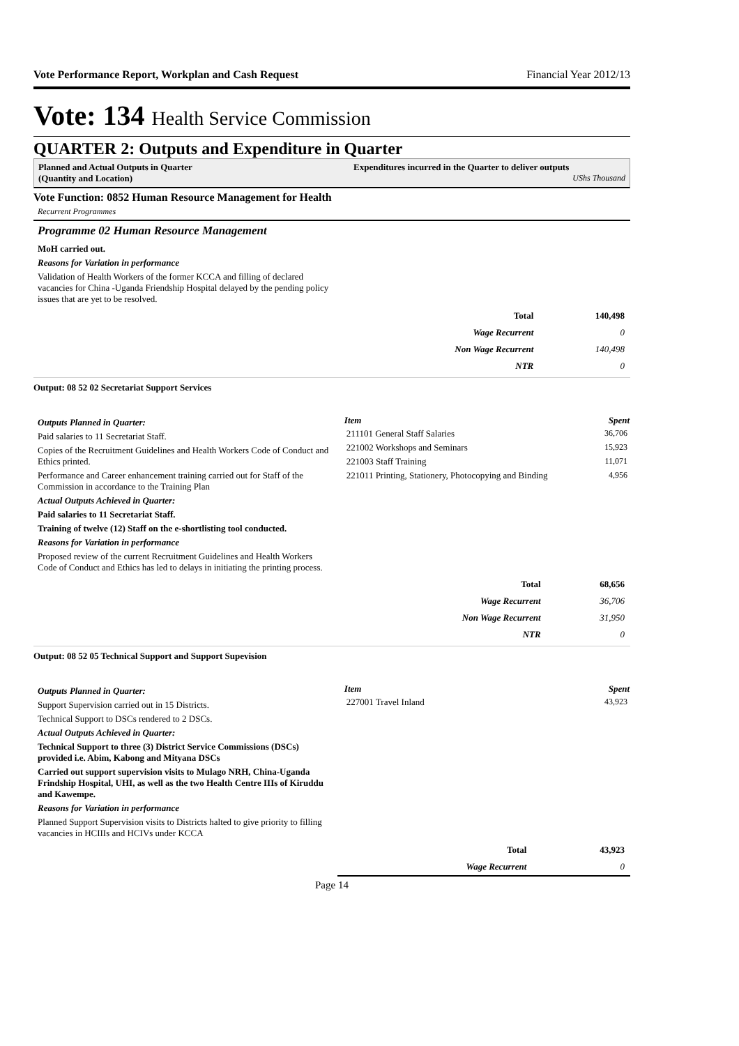Vote Performance Report, Workplan and Cash Request Financial Year 2012/13
Vote: 134 Health Service Commission
QUARTER 2: Outputs and Expenditure in Quarter
Planned and Actual Outputs in Quarter
(Quantity and Location)
Expenditures incurred in the Quarter to deliver outputs
UShs Thousand
Vote Function: 0852 Human Resource Management for Health
Recurrent Programmes
Programme 02 Human Resource Management
MoH carried out.
Reasons for Variation in performance
Validation of Health Workers of the former KCCA and filling of declared vacancies for China -Uganda Friendship Hospital delayed by the pending policy issues that are yet to be resolved.
| Total | 140,498 |
| Wage Recurrent | 0 |
| Non Wage Recurrent | 140,498 |
| NTR | 0 |
Output: 08 52 02 Secretariat Support Services
Outputs Planned in Quarter:
Paid salaries to 11 Secretariat Staff.
Copies of the Recruitment Guidelines and Health Workers Code of Conduct and Ethics printed.
Performance and Career enhancement training carried out for Staff of the Commission in accordance to the Training Plan
Actual Outputs Achieved in Quarter:
Paid salaries to 11 Secretariat Staff.
Training of twelve (12) Staff on the e-shortlisting tool conducted.
Reasons for Variation in performance
Proposed review of the current Recruitment Guidelines and Health Workers Code of Conduct and Ethics has led to delays in initiating the printing process.
| Item | Spent |
| --- | --- |
| 211101 General Staff Salaries | 36,706 |
| 221002 Workshops and Seminars | 15,923 |
| 221003 Staff Training | 11,071 |
| 221011 Printing, Stationery, Photocopying and Binding | 4,956 |
| Total | 68,656 |
| Wage Recurrent | 36,706 |
| Non Wage Recurrent | 31,950 |
| NTR | 0 |
Output: 08 52 05 Technical Support and Support Supevision
Outputs Planned in Quarter:
Support Supervision carried out in 15 Districts.
Technical Support to DSCs rendered to 2 DSCs.
Actual Outputs Achieved in Quarter:
Technical Support to three (3) District Service Commissions (DSCs) provided i.e. Abim, Kabong and Mityana DSCs
Carried out support supervision visits to Mulago NRH, China-Uganda Frindship Hospital, UHI, as well as the two Health Centre IIIs of Kiruddu and Kawempe.
Reasons for Variation in performance
Planned Support Supervision visits to Districts halted to give priority to filling vacancies in HCIIIs and HCIVs under KCCA
| Item | Spent |
| --- | --- |
| 227001 Travel Inland | 43,923 |
| Total | 43,923 |
| Wage Recurrent | 0 |
Page 14